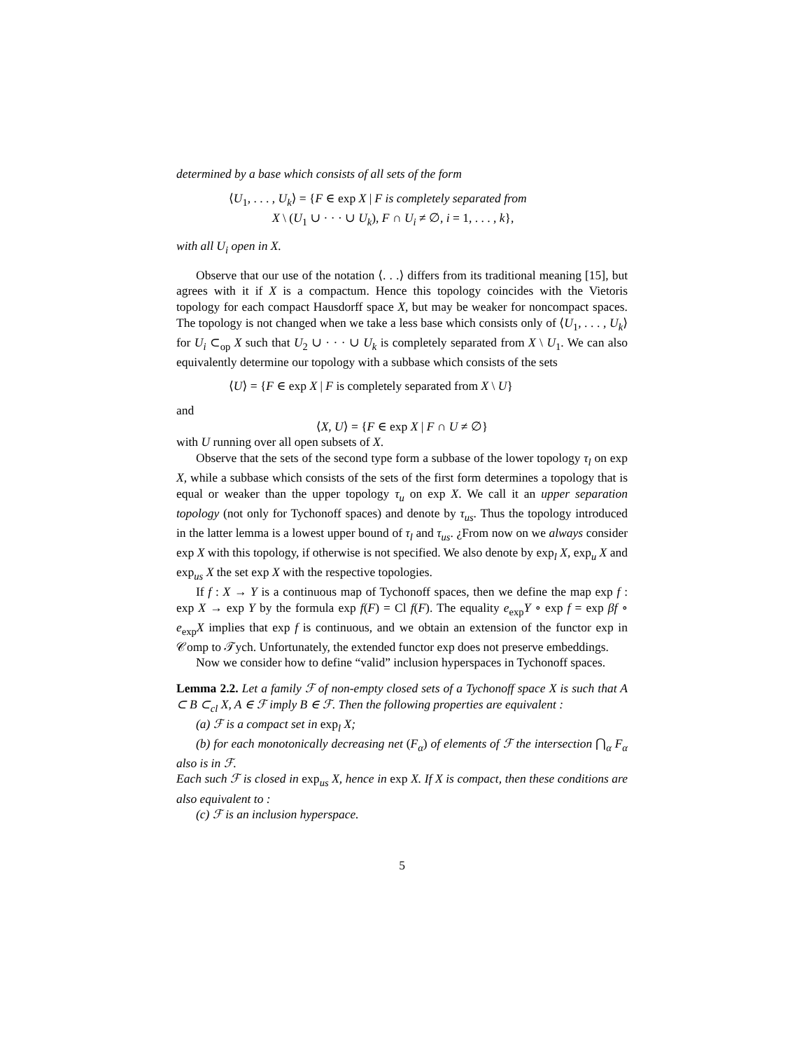determined by a base which consists of all sets of the form
⟨U<sub>1</sub>, . . . , U<sub>k</sub>⟩ = {F ∈ exp X | F is completely separated from
X \ (U<sub>1</sub> ∪ · · · ∪ U<sub>k</sub>), F ∩ U<sub>i</sub> ≠ ∅, i = 1, . . . , k},
with all U<sub>i</sub> open in X.
Observe that our use of the notation ⟨. . .⟩ differs from its traditional meaning [15], but agrees with it if X is a compactum. Hence this topology coincides with the Vietoris topology for each compact Hausdorff space X, but may be weaker for noncompact spaces. The topology is not changed when we take a less base which consists only of ⟨U<sub>1</sub>, . . . , U<sub>k</sub>⟩ for U<sub>i</sub> ⊂<sub>op</sub> X such that U<sub>2</sub> ∪ · · · ∪ U<sub>k</sub> is completely separated from X \ U<sub>1</sub>. We can also equivalently determine our topology with a subbase which consists of the sets
⟨U⟩ = {F ∈ exp X | F is completely separated from X \ U}
and
⟨X, U⟩ = {F ∈ exp X | F ∩ U ≠ ∅}
with U running over all open subsets of X.
Observe that the sets of the second type form a subbase of the lower topology τ<sub>l</sub> on exp X, while a subbase which consists of the sets of the first form determines a topology that is equal or weaker than the upper topology τ<sub>u</sub> on exp X. We call it an upper separation topology (not only for Tychonoff spaces) and denote by τ<sub>us</sub>. Thus the topology introduced in the latter lemma is a lowest upper bound of τ<sub>l</sub> and τ<sub>us</sub>. ¿From now on we always consider exp X with this topology, if otherwise is not specified. We also denote by exp<sub>l</sub> X, exp<sub>u</sub> X and exp<sub>us</sub> X the set exp X with the respective topologies.
If f : X → Y is a continuous map of Tychonoff spaces, then we define the map exp f : exp X → exp Y by the formula exp f(F) = Cl f(F). The equality e<sub>exp</sub>Y ∘ exp f = exp βf ∘ e<sub>exp</sub>X implies that exp f is continuous, and we obtain an extension of the functor exp in 𝒞omp to 𝒯ych. Unfortunately, the extended functor exp does not preserve embeddings.
Now we consider how to define “valid” inclusion hyperspaces in Tychonoff spaces.
Lemma 2.2. Let a family ℱ of non-empty closed sets of a Tychonoff space X is such that A ⊂ B ⊂<sub>cl</sub> X, A ∈ ℱ imply B ∈ ℱ. Then the following properties are equivalent :
(a) ℱ is a compact set in exp<sub>l</sub> X;
(b) for each monotonically decreasing net (F<sub>α</sub>) of elements of ℱ the intersection ⋂<sub>α</sub> F<sub>α</sub> also is in ℱ.
Each such ℱ is closed in exp<sub>us</sub> X, hence in exp X. If X is compact, then these conditions are also equivalent to :
(c) ℱ is an inclusion hyperspace.
5